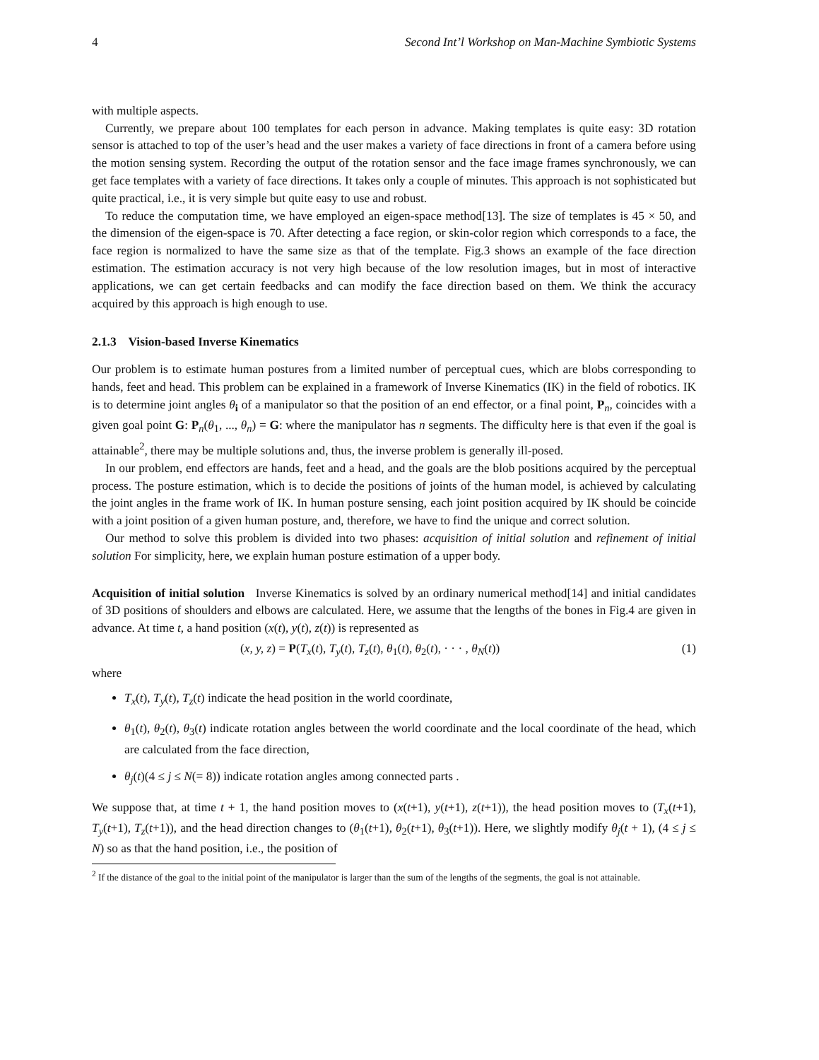4 Second Int’l Workshop on Man-Machine Symbiotic Systems
with multiple aspects.
Currently, we prepare about 100 templates for each person in advance. Making templates is quite easy: 3D rotation sensor is attached to top of the user’s head and the user makes a variety of face directions in front of a camera before using the motion sensing system. Recording the output of the rotation sensor and the face image frames synchronously, we can get face templates with a variety of face directions. It takes only a couple of minutes. This approach is not sophisticated but quite practical, i.e., it is very simple but quite easy to use and robust.
To reduce the computation time, we have employed an eigen-space method[13]. The size of templates is 45 × 50, and the dimension of the eigen-space is 70. After detecting a face region, or skin-color region which corresponds to a face, the face region is normalized to have the same size as that of the template. Fig.3 shows an example of the face direction estimation. The estimation accuracy is not very high because of the low resolution images, but in most of interactive applications, we can get certain feedbacks and can modify the face direction based on them. We think the accuracy acquired by this approach is high enough to use.
2.1.3 Vision-based Inverse Kinematics
Our problem is to estimate human postures from a limited number of perceptual cues, which are blobs corresponding to hands, feet and head. This problem can be explained in a framework of Inverse Kinematics (IK) in the field of robotics. IK is to determine joint angles θ<sub>i</sub> of a manipulator so that the position of an end effector, or a final point, P<sub>n</sub>, coincides with a given goal point G: P<sub>n</sub>(θ<sub>1</sub>, ..., θ<sub>n</sub>) = G: where the manipulator has n segments. The difficulty here is that even if the goal is attainable<sup>2</sup>, there may be multiple solutions and, thus, the inverse problem is generally ill-posed.
In our problem, end effectors are hands, feet and a head, and the goals are the blob positions acquired by the perceptual process. The posture estimation, which is to decide the positions of joints of the human model, is achieved by calculating the joint angles in the frame work of IK. In human posture sensing, each joint position acquired by IK should be coincide with a joint position of a given human posture, and, therefore, we have to find the unique and correct solution.
Our method to solve this problem is divided into two phases: acquisition of initial solution and refinement of initial solution For simplicity, here, we explain human posture estimation of a upper body.
Acquisition of initial solution Inverse Kinematics is solved by an ordinary numerical method[14] and initial candidates of 3D positions of shoulders and elbows are calculated. Here, we assume that the lengths of the bones in Fig.4 are given in advance. At time t, a hand position (x(t), y(t), z(t)) is represented as
(x, y, z) = P(T<sub>x</sub>(t), T<sub>y</sub>(t), T<sub>z</sub>(t), θ<sub>1</sub>(t), θ<sub>2</sub>(t), · · · , θ<sub>N</sub>(t)) (1)
where
T<sub>x</sub>(t), T<sub>y</sub>(t), T<sub>z</sub>(t) indicate the head position in the world coordinate,
θ<sub>1</sub>(t), θ<sub>2</sub>(t), θ<sub>3</sub>(t) indicate rotation angles between the world coordinate and the local coordinate of the head, which are calculated from the face direction,
θ<sub>j</sub>(t)(4 ≤ j ≤ N(= 8)) indicate rotation angles among connected parts .
We suppose that, at time t + 1, the hand position moves to (x(t+1), y(t+1), z(t+1)), the head position moves to (T<sub>x</sub>(t+1), T<sub>y</sub>(t+1), T<sub>z</sub>(t+1)), and the head direction changes to (θ<sub>1</sub>(t+1), θ<sub>2</sub>(t+1), θ<sub>3</sub>(t+1)). Here, we slightly modify θ<sub>j</sub>(t + 1), (4 ≤ j ≤ N) so as that the hand position, i.e., the position of
<sup>2</sup> If the distance of the goal to the initial point of the manipulator is larger than the sum of the lengths of the segments, the goal is not attainable.